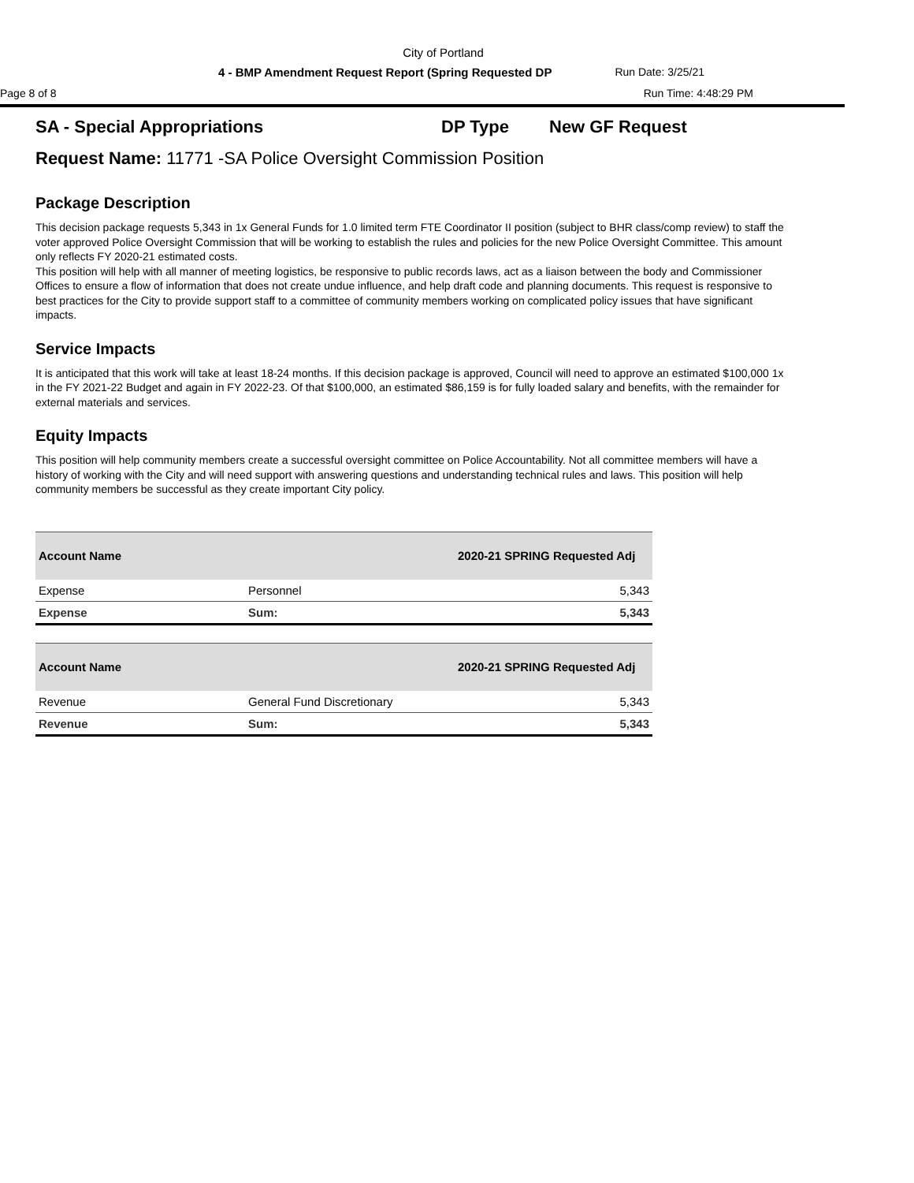City of Portland
4 - BMP Amendment Request Report (Spring Requested DP Run Date: 3/25/21
Page 8 of 8 Run Time: 4:48:29 PM
SA - Special Appropriations DP Type New GF Request
Request Name: 11771 -SA Police Oversight Commission Position
Package Description
This decision package requests 5,343 in 1x General Funds for 1.0 limited term FTE Coordinator II position (subject to BHR class/comp review) to staff the voter approved Police Oversight Commission that will be working to establish the rules and policies for the new Police Oversight Committee. This amount only reflects FY 2020-21 estimated costs.
This position will help with all manner of meeting logistics, be responsive to public records laws, act as a liaison between the body and Commissioner Offices to ensure a flow of information that does not create undue influence, and help draft code and planning documents. This request is responsive to best practices for the City to provide support staff to a committee of community members working on complicated policy issues that have significant impacts.
Service Impacts
It is anticipated that this work will take at least 18-24 months. If this decision package is approved, Council will need to approve an estimated $100,000 1x in the FY 2021-22 Budget and again in FY 2022-23. Of that $100,000, an estimated $86,159 is for fully loaded salary and benefits, with the remainder for external materials and services.
Equity Impacts
This position will help community members create a successful oversight committee on Police Accountability. Not all committee members will have a history of working with the City and will need support with answering questions and understanding technical rules and laws. This position will help community members be successful as they create important City policy.
| Account Name | | 2020-21 SPRING Requested Adj |
| --- | --- | --- |
| Expense | Personnel | 5,343 |
| Expense | Sum: | 5,343 |
| Account Name | | 2020-21 SPRING Requested Adj |
| --- | --- | --- |
| Revenue | General Fund Discretionary | 5,343 |
| Revenue | Sum: | 5,343 |